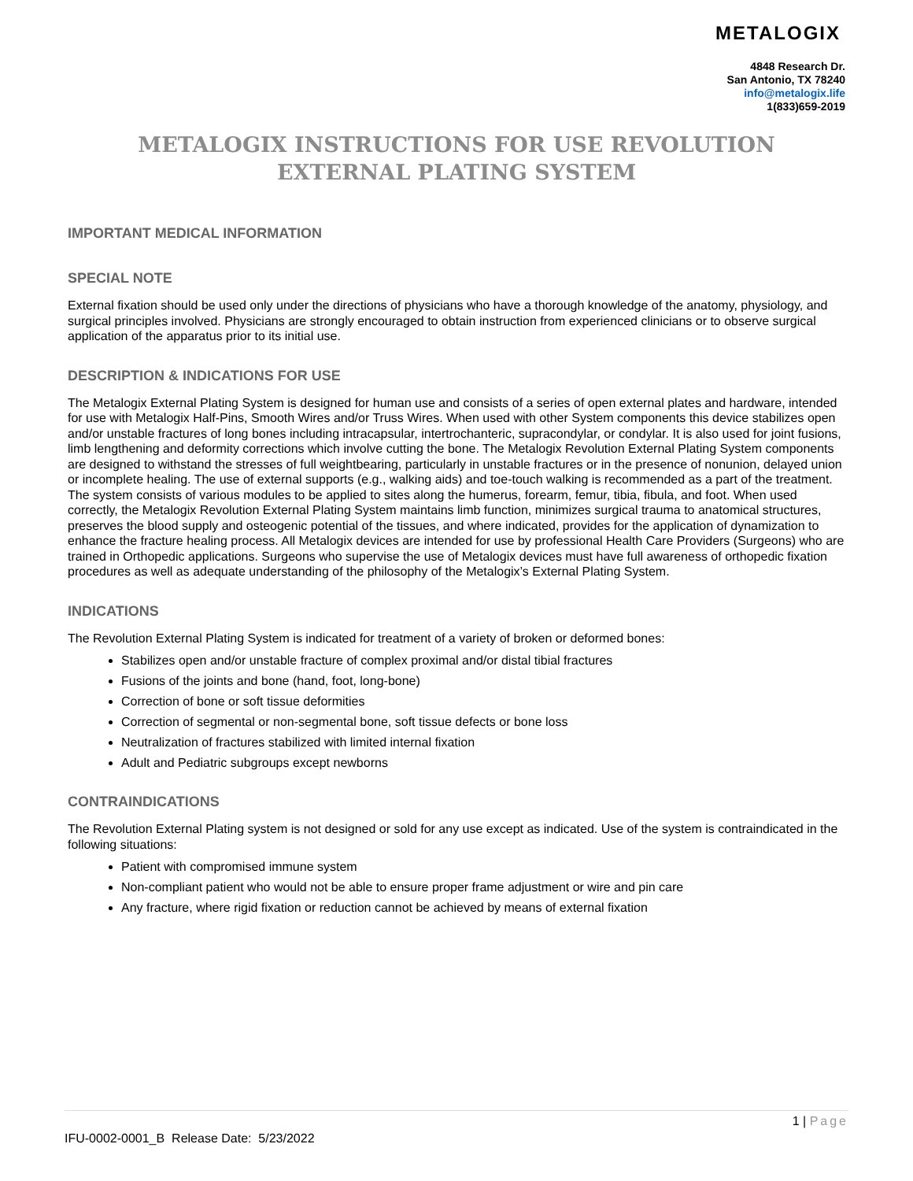METALOGIX
4848 Research Dr.
San Antonio, TX 78240
info@metalogix.life
1(833)659-2019
METALOGIX INSTRUCTIONS FOR USE REVOLUTION
EXTERNAL PLATING SYSTEM
IMPORTANT MEDICAL INFORMATION
SPECIAL NOTE
External fixation should be used only under the directions of physicians who have a thorough knowledge of the anatomy, physiology, and surgical principles involved. Physicians are strongly encouraged to obtain instruction from experienced clinicians or to observe surgical application of the apparatus prior to its initial use.
DESCRIPTION & INDICATIONS FOR USE
The Metalogix External Plating System is designed for human use and consists of a series of open external plates and hardware, intended for use with Metalogix Half-Pins, Smooth Wires and/or Truss Wires. When used with other System components this device stabilizes open and/or unstable fractures of long bones including intracapsular, intertrochanteric, supracondylar, or condylar. It is also used for joint fusions, limb lengthening and deformity corrections which involve cutting the bone. The Metalogix Revolution External Plating System components are designed to withstand the stresses of full weightbearing, particularly in unstable fractures or in the presence of nonunion, delayed union or incomplete healing. The use of external supports (e.g., walking aids) and toe-touch walking is recommended as a part of the treatment. The system consists of various modules to be applied to sites along the humerus, forearm, femur, tibia, fibula, and foot. When used correctly, the Metalogix Revolution External Plating System maintains limb function, minimizes surgical trauma to anatomical structures, preserves the blood supply and osteogenic potential of the tissues, and where indicated, provides for the application of dynamization to enhance the fracture healing process. All Metalogix devices are intended for use by professional Health Care Providers (Surgeons) who are trained in Orthopedic applications. Surgeons who supervise the use of Metalogix devices must have full awareness of orthopedic fixation procedures as well as adequate understanding of the philosophy of the Metalogix’s External Plating System.
INDICATIONS
The Revolution External Plating System is indicated for treatment of a variety of broken or deformed bones:
Stabilizes open and/or unstable fracture of complex proximal and/or distal tibial fractures
Fusions of the joints and bone (hand, foot, long-bone)
Correction of bone or soft tissue deformities
Correction of segmental or non-segmental bone, soft tissue defects or bone loss
Neutralization of fractures stabilized with limited internal fixation
Adult and Pediatric subgroups except newborns
CONTRAINDICATIONS
The Revolution External Plating system is not designed or sold for any use except as indicated. Use of the system is contraindicated in the following situations:
Patient with compromised immune system
Non-compliant patient who would not be able to ensure proper frame adjustment or wire and pin care
Any fracture, where rigid fixation or reduction cannot be achieved by means of external fixation
1 | Page
IFU-0002-0001_B Release Date: 5/23/2022